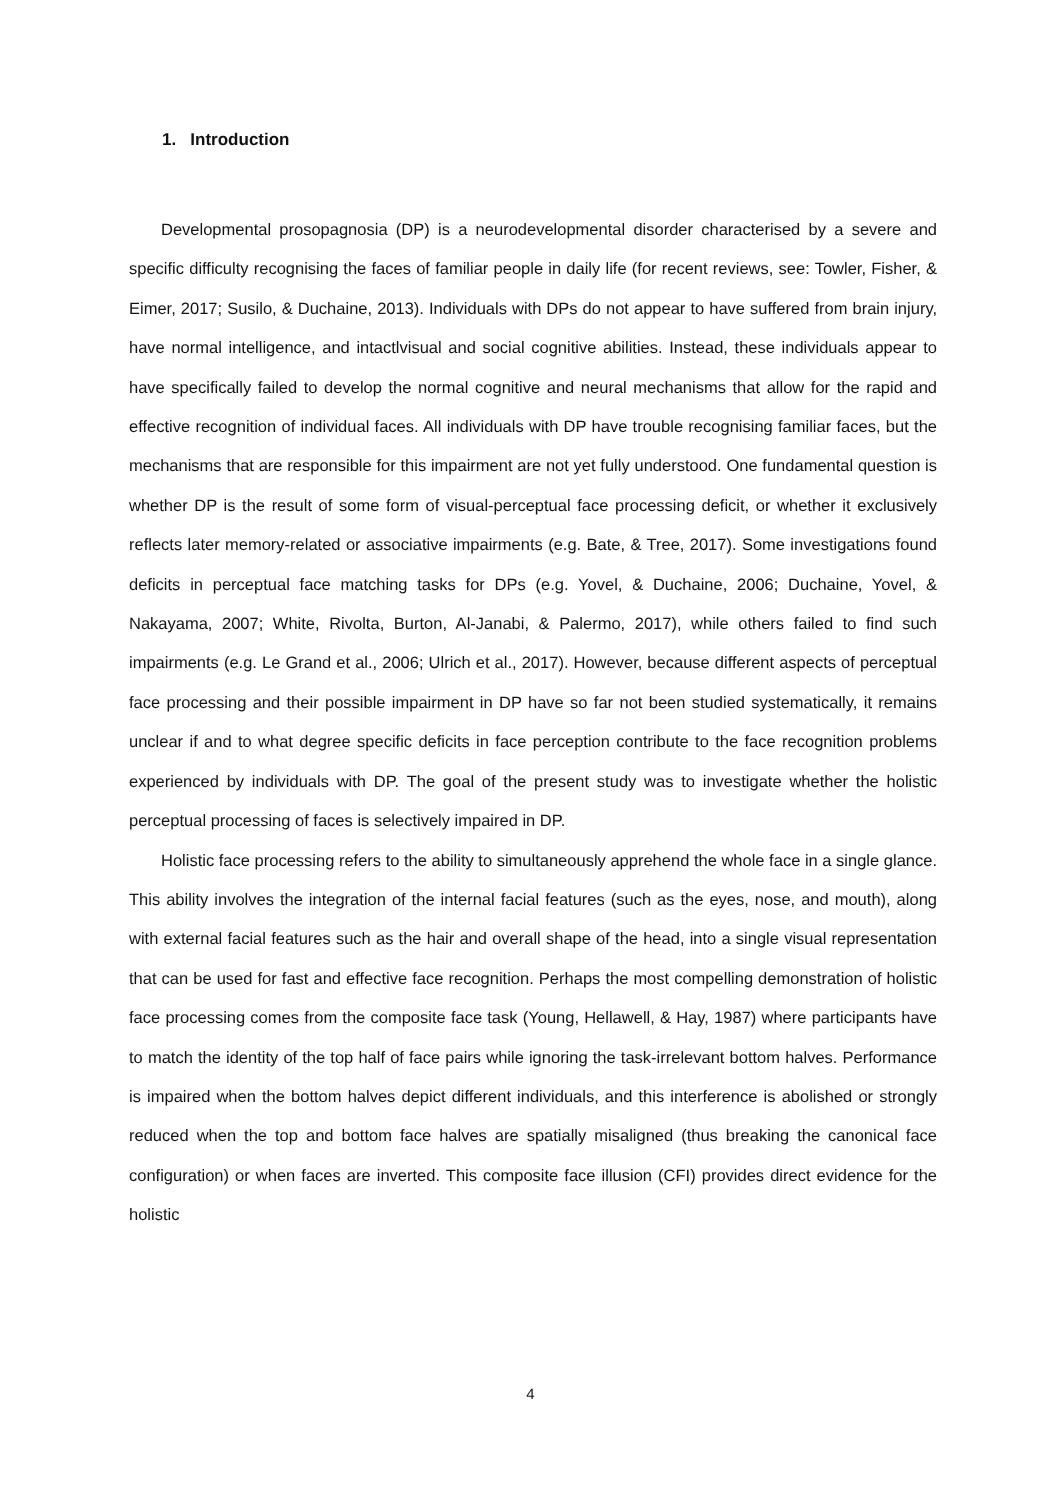1. Introduction
Developmental prosopagnosia (DP) is a neurodevelopmental disorder characterised by a severe and specific difficulty recognising the faces of familiar people in daily life (for recent reviews, see: Towler, Fisher, & Eimer, 2017; Susilo, & Duchaine, 2013). Individuals with DPs do not appear to have suffered from brain injury, have normal intelligence, and intactlvisual and social cognitive abilities. Instead, these individuals appear to have specifically failed to develop the normal cognitive and neural mechanisms that allow for the rapid and effective recognition of individual faces. All individuals with DP have trouble recognising familiar faces, but the mechanisms that are responsible for this impairment are not yet fully understood. One fundamental question is whether DP is the result of some form of visual-perceptual face processing deficit, or whether it exclusively reflects later memory-related or associative impairments (e.g. Bate, & Tree, 2017). Some investigations found deficits in perceptual face matching tasks for DPs (e.g. Yovel, & Duchaine, 2006; Duchaine, Yovel, & Nakayama, 2007; White, Rivolta, Burton, Al-Janabi, & Palermo, 2017), while others failed to find such impairments (e.g. Le Grand et al., 2006; Ulrich et al., 2017). However, because different aspects of perceptual face processing and their possible impairment in DP have so far not been studied systematically, it remains unclear if and to what degree specific deficits in face perception contribute to the face recognition problems experienced by individuals with DP. The goal of the present study was to investigate whether the holistic perceptual processing of faces is selectively impaired in DP.
Holistic face processing refers to the ability to simultaneously apprehend the whole face in a single glance. This ability involves the integration of the internal facial features (such as the eyes, nose, and mouth), along with external facial features such as the hair and overall shape of the head, into a single visual representation that can be used for fast and effective face recognition. Perhaps the most compelling demonstration of holistic face processing comes from the composite face task (Young, Hellawell, & Hay, 1987) where participants have to match the identity of the top half of face pairs while ignoring the task-irrelevant bottom halves. Performance is impaired when the bottom halves depict different individuals, and this interference is abolished or strongly reduced when the top and bottom face halves are spatially misaligned (thus breaking the canonical face configuration) or when faces are inverted. This composite face illusion (CFI) provides direct evidence for the holistic
4